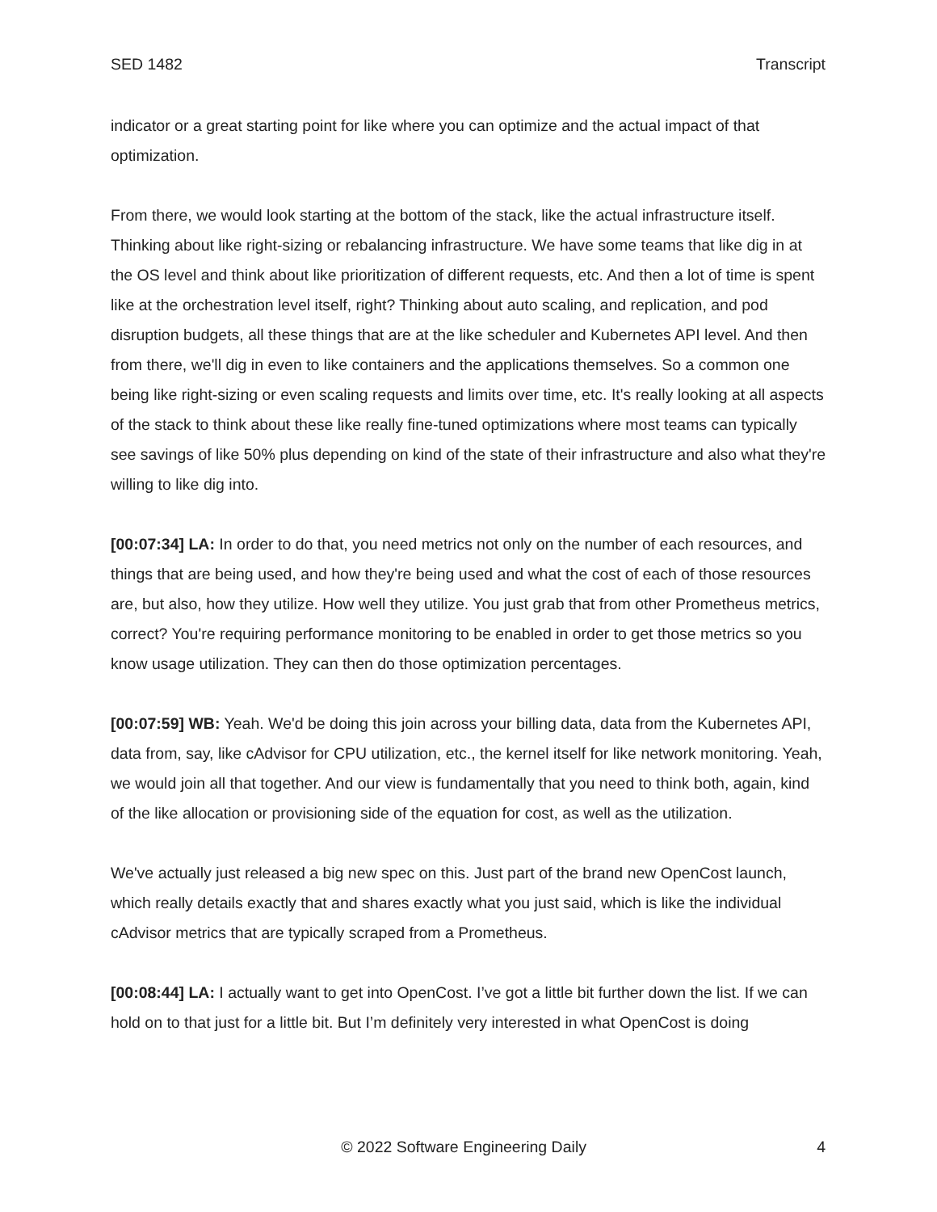SED 1482 Transcript
indicator or a great starting point for like where you can optimize and the actual impact of that optimization.
From there, we would look starting at the bottom of the stack, like the actual infrastructure itself. Thinking about like right-sizing or rebalancing infrastructure. We have some teams that like dig in at the OS level and think about like prioritization of different requests, etc. And then a lot of time is spent like at the orchestration level itself, right? Thinking about auto scaling, and replication, and pod disruption budgets, all these things that are at the like scheduler and Kubernetes API level. And then from there, we'll dig in even to like containers and the applications themselves. So a common one being like right-sizing or even scaling requests and limits over time, etc. It's really looking at all aspects of the stack to think about these like really fine-tuned optimizations where most teams can typically see savings of like 50% plus depending on kind of the state of their infrastructure and also what they're willing to like dig into.
[00:07:34] LA: In order to do that, you need metrics not only on the number of each resources, and things that are being used, and how they're being used and what the cost of each of those resources are, but also, how they utilize. How well they utilize. You just grab that from other Prometheus metrics, correct? You're requiring performance monitoring to be enabled in order to get those metrics so you know usage utilization. They can then do those optimization percentages.
[00:07:59] WB: Yeah. We'd be doing this join across your billing data, data from the Kubernetes API, data from, say, like cAdvisor for CPU utilization, etc., the kernel itself for like network monitoring. Yeah, we would join all that together. And our view is fundamentally that you need to think both, again, kind of the like allocation or provisioning side of the equation for cost, as well as the utilization.
We've actually just released a big new spec on this. Just part of the brand new OpenCost launch, which really details exactly that and shares exactly what you just said, which is like the individual cAdvisor metrics that are typically scraped from a Prometheus.
[00:08:44] LA: I actually want to get into OpenCost. I’ve got a little bit further down the list. If we can hold on to that just for a little bit. But I’m definitely very interested in what OpenCost is doing
© 2022 Software Engineering Daily 4